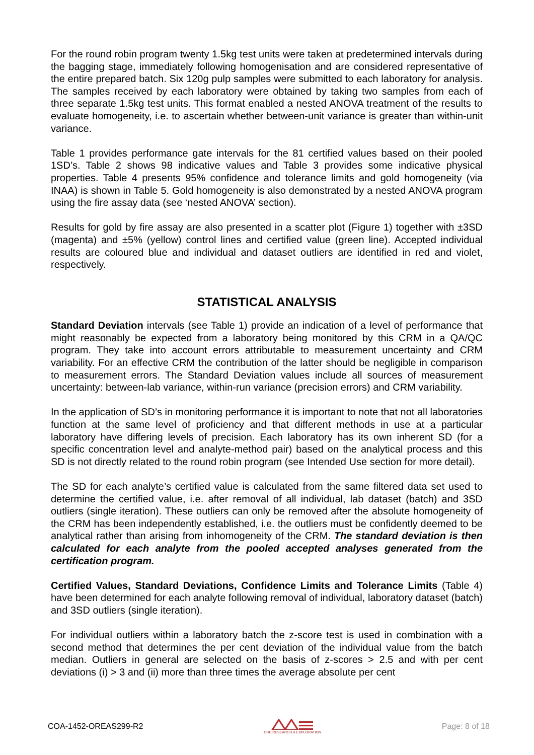For the round robin program twenty 1.5kg test units were taken at predetermined intervals during the bagging stage, immediately following homogenisation and are considered representative of the entire prepared batch. Six 120g pulp samples were submitted to each laboratory for analysis. The samples received by each laboratory were obtained by taking two samples from each of three separate 1.5kg test units. This format enabled a nested ANOVA treatment of the results to evaluate homogeneity, i.e. to ascertain whether between-unit variance is greater than within-unit variance.
Table 1 provides performance gate intervals for the 81 certified values based on their pooled 1SD’s. Table 2 shows 98 indicative values and Table 3 provides some indicative physical properties. Table 4 presents 95% confidence and tolerance limits and gold homogeneity (via INAA) is shown in Table 5. Gold homogeneity is also demonstrated by a nested ANOVA program using the fire assay data (see ‘nested ANOVA’ section).
Results for gold by fire assay are also presented in a scatter plot (Figure 1) together with ±3SD (magenta) and ±5% (yellow) control lines and certified value (green line). Accepted individual results are coloured blue and individual and dataset outliers are identified in red and violet, respectively.
STATISTICAL ANALYSIS
Standard Deviation intervals (see Table 1) provide an indication of a level of performance that might reasonably be expected from a laboratory being monitored by this CRM in a QA/QC program. They take into account errors attributable to measurement uncertainty and CRM variability. For an effective CRM the contribution of the latter should be negligible in comparison to measurement errors. The Standard Deviation values include all sources of measurement uncertainty: between-lab variance, within-run variance (precision errors) and CRM variability.
In the application of SD’s in monitoring performance it is important to note that not all laboratories function at the same level of proficiency and that different methods in use at a particular laboratory have differing levels of precision. Each laboratory has its own inherent SD (for a specific concentration level and analyte-method pair) based on the analytical process and this SD is not directly related to the round robin program (see Intended Use section for more detail).
The SD for each analyte’s certified value is calculated from the same filtered data set used to determine the certified value, i.e. after removal of all individual, lab dataset (batch) and 3SD outliers (single iteration). These outliers can only be removed after the absolute homogeneity of the CRM has been independently established, i.e. the outliers must be confidently deemed to be analytical rather than arising from inhomogeneity of the CRM. The standard deviation is then calculated for each analyte from the pooled accepted analyses generated from the certification program.
Certified Values, Standard Deviations, Confidence Limits and Tolerance Limits (Table 4) have been determined for each analyte following removal of individual, laboratory dataset (batch) and 3SD outliers (single iteration).
For individual outliers within a laboratory batch the z-score test is used in combination with a second method that determines the per cent deviation of the individual value from the batch median. Outliers in general are selected on the basis of z-scores > 2.5 and with per cent deviations (i) > 3 and (ii) more than three times the average absolute per cent
COA-1452-OREAS299-R2
ORE RESEARCH & EXPLORATION Page: 8 of 18